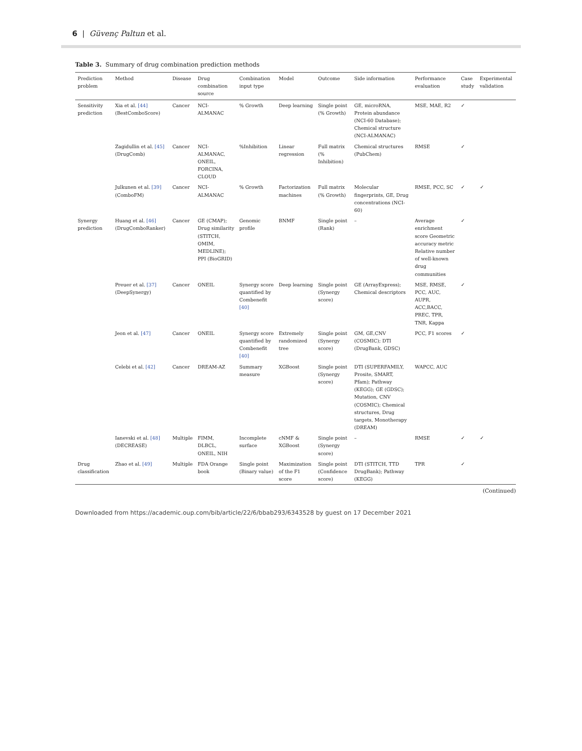6 | Güvenç Paltun et al.
Table 3. Summary of drug combination prediction methods
| Prediction problem | Method | Disease | Drug combination source | Combination input type | Model | Outcome | Side information | Performance evaluation | Case study | Experimental validation |
| --- | --- | --- | --- | --- | --- | --- | --- | --- | --- | --- |
| Sensitivity prediction | Xia et al. [44] (BestComboScore) | Cancer | NCI-ALMANAC | % Growth | Deep learning | Single point (% Growth) | GE, microRNA, Protein abundance (NCI-60 Database); Chemical structure (NCI-ALMANAC) | MSE, MAE, R2 | ✓ | |
| | Zagidullin et al. [45] (DrugComb) | Cancer | NCI-ALMANAC, ONEIL, FORCINA, CLOUD | %Inhibition | Linear regression | Full matrix (% Inhibition) | Chemical structures (PubChem) | RMSE | ✓ | |
| | Julkunen et al. [39] (ComboFM) | Cancer | NCI-ALMANAC | % Growth | Factorization machines | Full matrix (% Growth) | Molecular fingerprints, GE, Drug concentrations (NCI-60) | RMSE, PCC, SC | ✓ | ✓ |
| Synergy prediction | Huang et al. [46] (DrugComboRanker) | Cancer | GE (CMAP); Drug similarity (STITCH, OMIM, MEDLINE); PPI (BioGRID) | Genomic profile | BNMF | Single point (Rank) | – | Average enrichment score Geometric accuracy metric Relative number of well-known drug communities | ✓ | |
| | Preuer et al. [37] (DeepSynergy) | Cancer | ONEIL | Synergy score quantified by Combenefit [40] | Deep learning | Single point (Synergy score) | GE (ArrayExpress); Chemical descriptors | MSE, RMSE, PCC, AUC, AUPR, ACC,BACC, PREC, TPR, TNR, Kappa | ✓ | |
| | Jeon et al. [47] | Cancer | ONEIL | Synergy score quantified by Combenefit [40] | Extremely randomized tree | Single point (Synergy score) | GM, GE,CNV (COSMIC); DTI (DrugBank, GDSC) | PCC, F1 scores | ✓ | |
| | Celebi et al. [42] | Cancer | DREAM-AZ | Summary measure | XGBoost | Single point (Synergy score) | DTI (SUPERFAMILY, Prosite, SMART, Pfam); Pathway (KEGG); GE (GDSC); Mutation, CNV (COSMIC); Chemical structures, Drug targets, Monotherapy (DREAM) | WAPCC, AUC | | |
| | Ianevski et al. [48] (DECREASE) | Multiple | FIMM, DLBCL, ONEIL, NIH | Incomplete surface | cNMF & XGBoost | Single point (Synergy score) | – | RMSE | ✓ | ✓ |
| Drug classification | Zhao et al. [49] | Multiple | FDA Orange book | Single point (Binary value) | Maximization of the F1 score | Single point (Confidence score) | DTI (STITCH, TTD DrugBank); Pathway (KEGG) | TPR | ✓ | |
(Continued)
Downloaded from https://academic.oup.com/bib/article/22/6/bbab293/6343528 by guest on 17 December 2021